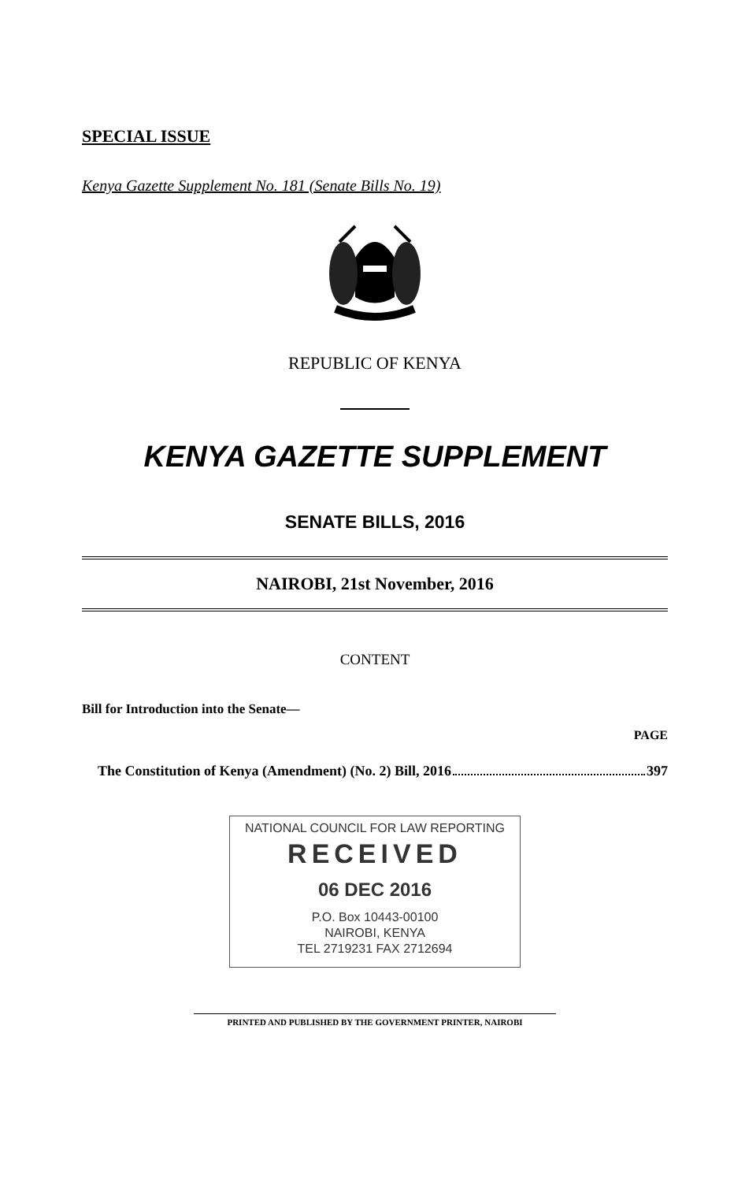SPECIAL ISSUE
Kenya Gazette Supplement No. 181 (Senate Bills No. 19)
REPUBLIC OF KENYA
KENYA GAZETTE SUPPLEMENT
SENATE BILLS, 2016
NAIROBI, 21st November, 2016
CONTENT
Bill for Introduction into the Senate—
PAGE
The Constitution of Kenya (Amendment) (No. 2) Bill, 2016 397
NATIONAL COUNCIL FOR LAW REPORTING
RECEIVED
06 DEC 2016
P.O. Box 10443-00100
NAIROBI, KENYA
TEL 2719231 FAX 2712694
PRINTED AND PUBLISHED BY THE GOVERNMENT PRINTER, NAIROBI